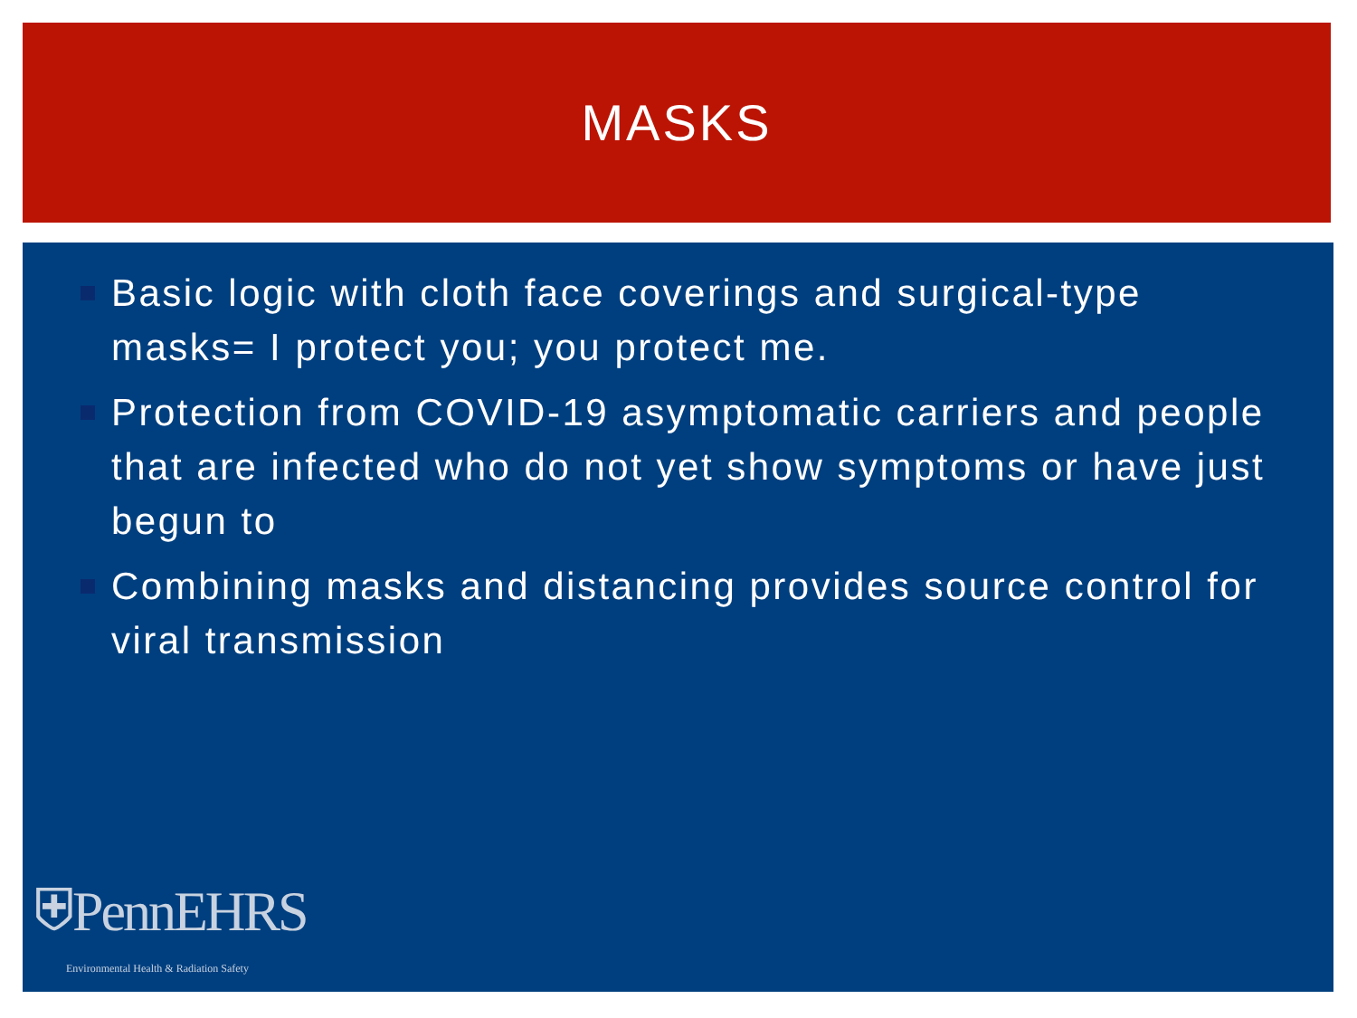MASKS
Basic logic with cloth face coverings and surgical-type masks= I protect you; you protect me.
Protection from COVID-19 asymptomatic carriers and people that are infected who do not yet show symptoms or have just begun to
Combining masks and distancing provides source control for viral transmission
⛨PennEHRS
Environmental Health & Radiation Safety